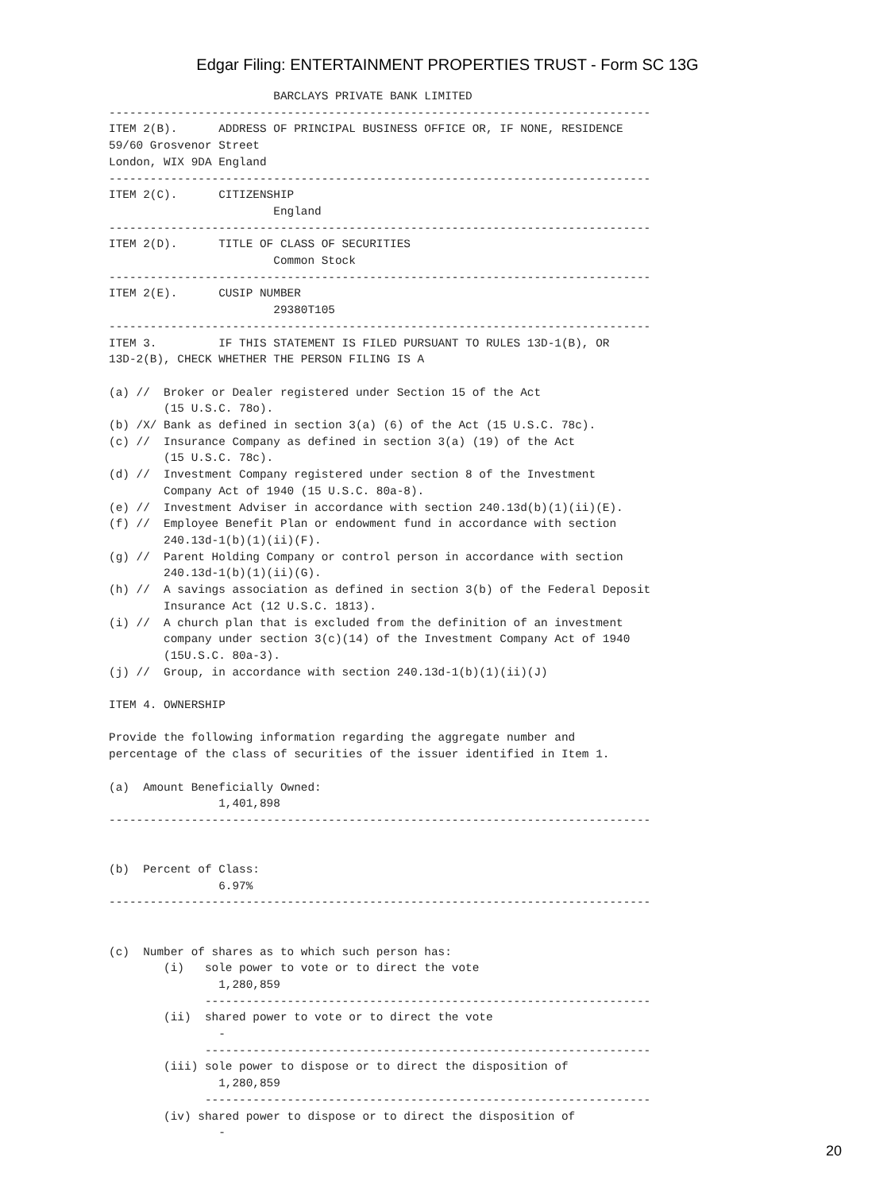Edgar Filing: ENTERTAINMENT PROPERTIES TRUST - Form SC 13G
                        BARCLAYS PRIVATE BANK LIMITED
-------------------------------------------------------------------------------
ITEM 2(B).      ADDRESS OF PRINCIPAL BUSINESS OFFICE OR, IF NONE, RESIDENCE
59/60 Grosvenor Street
London, WIX 9DA England
-------------------------------------------------------------------------------
ITEM 2(C).      CITIZENSHIP
                        England
-------------------------------------------------------------------------------
ITEM 2(D).      TITLE OF CLASS OF SECURITIES
                        Common Stock
-------------------------------------------------------------------------------
ITEM 2(E).      CUSIP NUMBER
                        29380T105
-------------------------------------------------------------------------------
ITEM 3.         IF THIS STATEMENT IS FILED PURSUANT TO RULES 13D-1(B), OR
13D-2(B), CHECK WHETHER THE PERSON FILING IS A

(a) //  Broker or Dealer registered under Section 15 of the Act
        (15 U.S.C. 78o).
(b) /X/ Bank as defined in section 3(a) (6) of the Act (15 U.S.C. 78c).
(c) //  Insurance Company as defined in section 3(a) (19) of the Act
        (15 U.S.C. 78c).
(d) //  Investment Company registered under section 8 of the Investment
        Company Act of 1940 (15 U.S.C. 80a-8).
(e) //  Investment Adviser in accordance with section 240.13d(b)(1)(ii)(E).
(f) //  Employee Benefit Plan or endowment fund in accordance with section
        240.13d-1(b)(1)(ii)(F).
(g) //  Parent Holding Company or control person in accordance with section
        240.13d-1(b)(1)(ii)(G).
(h) //  A savings association as defined in section 3(b) of the Federal Deposit
        Insurance Act (12 U.S.C. 1813).
(i) //  A church plan that is excluded from the definition of an investment
        company under section 3(c)(14) of the Investment Company Act of 1940
        (15U.S.C. 80a-3).
(j) //  Group, in accordance with section 240.13d-1(b)(1)(ii)(J)

ITEM 4. OWNERSHIP

Provide the following information regarding the aggregate number and
percentage of the class of securities of the issuer identified in Item 1.

(a)  Amount Beneficially Owned:
                1,401,898
-------------------------------------------------------------------------------


(b)  Percent of Class:
                6.97%
-------------------------------------------------------------------------------


(c)  Number of shares as to which such person has:
        (i)   sole power to vote or to direct the vote
                1,280,859
              -----------------------------------------------------------------
        (ii)  shared power to vote or to direct the vote
                -
              -----------------------------------------------------------------
        (iii) sole power to dispose or to direct the disposition of
                1,280,859
              -----------------------------------------------------------------
        (iv) shared power to dispose or to direct the disposition of
                -
20